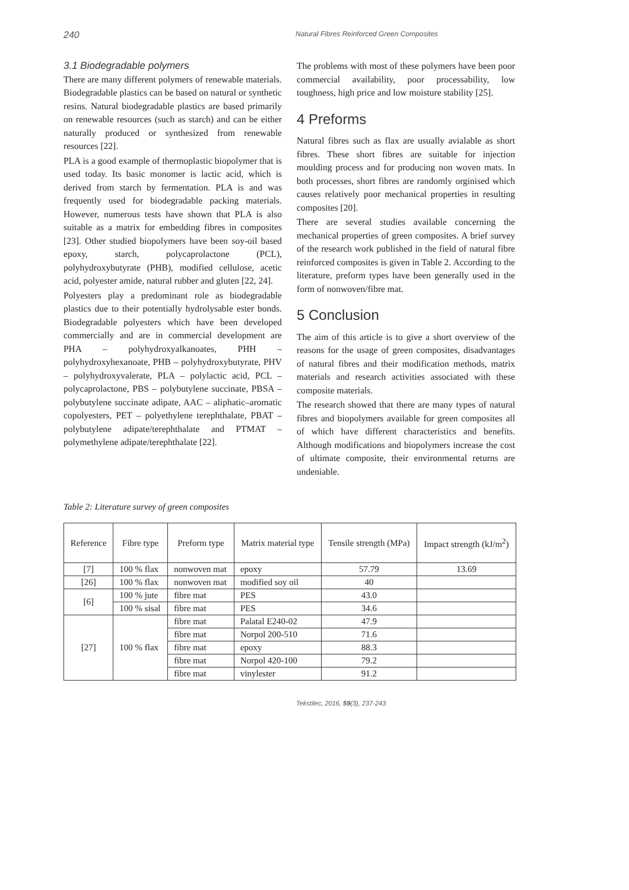240 Natural Fibres Reinforced Green Composites
3.1 Biodegradable polymers
There are many different polymers of renewable materials. Biodegradable plastics can be based on natural or synthetic resins. Natural biodegradable plastics are based primarily on renewable resources (such as starch) and can be either naturally produced or synthesized from renewable resources [22].
PLA is a good example of thermoplastic biopolymer that is used today. Its basic monomer is lactic acid, which is derived from starch by fermentation. PLA is and was frequently used for biodegradable packing materials. However, numerous tests have shown that PLA is also suitable as a matrix for embedding fibres in composites [23]. Other studied biopolymers have been soy-oil based epoxy, starch, polycaprolactone (PCL), polyhydroxybutyrate (PHB), modified cellulose, acetic acid, polyester amide, natural rubber and gluten [22, 24].
Polyesters play a predominant role as biodegradable plastics due to their potentially hydrolysable ester bonds. Biodegradable polyesters which have been developed commercially and are in commercial development are PHA – polyhydroxyalkanoates, PHH – polyhydroxyhexanoate, PHB – polyhydroxybutyrate, PHV – polyhydroxyvalerate, PLA – polylactic acid, PCL – polycaprolactone, PBS – polybutylene succinate, PBSA – polybutylene succinate adipate, AAC – aliphatic–aromatic copolyesters, PET – polyethylene terephthalate, PBAT – polybutylene adipate/terephthalate and PTMAT – polymethylene adipate/terephthalate [22].
The problems with most of these polymers have been poor commercial availability, poor processability, low toughness, high price and low moisture stability [25].
4 Preforms
Natural fibres such as flax are usually avialable as short fibres. These short fibres are suitable for injection moulding process and for producing non woven mats. In both processes, short fibres are randomly orginised which causes relatively poor mechanical properties in resulting composites [20].
There are several studies available concerning the mechanical properties of green composites. A brief survey of the research work published in the field of natural fibre reinforced composites is given in Table 2. According to the literature, preform types have been generally used in the form of nonwoven/fibre mat.
5 Conclusion
The aim of this article is to give a short overview of the reasons for the usage of green composites, disadvantages of natural fibres and their modification methods, matrix materials and research activities associated with these composite materials.
The research showed that there are many types of natural fibres and biopolymers available for green composites all of which have different characteristics and benefits. Although modifications and biopolymers increase the cost of ultimate composite, their environmental returns are undeniable.
Table 2: Literature survey of green composites
| Reference | Fibre type | Preform type | Matrix material type | Tensile strength (MPa) | Impact strength (kJ/m<sup>2</sup>) |
| --- | --- | --- | --- | --- | --- |
| [7] | 100 % flax | nonwoven mat | epoxy | 57.79 | 13.69 |
| [26] | 100 % flax | nonwoven mat | modified soy oil | 40 | |
| [6] | 100 % jute | fibre mat | PES | 43.0 | |
| | 100 % sisal | fibre mat | PES | 34.6 | |
| [27] | 100 % flax | fibre mat | Palatal E240-02 | 47.9 | |
| | | fibre mat | Norpol 200-510 | 71.6 | |
| | | fibre mat | epoxy | 88.3 | |
| | | fibre mat | Norpol 420-100 | 79.2 | |
| | | fibre mat | vinylester | 91.2 | |
Tekstilec, 2016, 59(3), 237-243